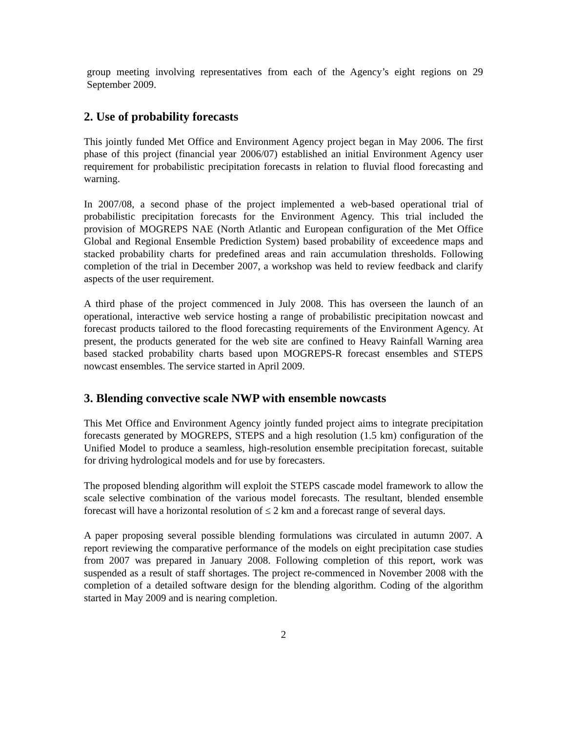group meeting involving representatives from each of the Agency’s eight regions on 29 September 2009.
2. Use of probability forecasts
This jointly funded Met Office and Environment Agency project began in May 2006. The first phase of this project (financial year 2006/07) established an initial Environment Agency user requirement for probabilistic precipitation forecasts in relation to fluvial flood forecasting and warning.
In 2007/08, a second phase of the project implemented a web-based operational trial of probabilistic precipitation forecasts for the Environment Agency. This trial included the provision of MOGREPS NAE (North Atlantic and European configuration of the Met Office Global and Regional Ensemble Prediction System) based probability of exceedence maps and stacked probability charts for predefined areas and rain accumulation thresholds. Following completion of the trial in December 2007, a workshop was held to review feedback and clarify aspects of the user requirement.
A third phase of the project commenced in July 2008. This has overseen the launch of an operational, interactive web service hosting a range of probabilistic precipitation nowcast and forecast products tailored to the flood forecasting requirements of the Environment Agency. At present, the products generated for the web site are confined to Heavy Rainfall Warning area based stacked probability charts based upon MOGREPS-R forecast ensembles and STEPS nowcast ensembles. The service started in April 2009.
3. Blending convective scale NWP with ensemble nowcasts
This Met Office and Environment Agency jointly funded project aims to integrate precipitation forecasts generated by MOGREPS, STEPS and a high resolution (1.5 km) configuration of the Unified Model to produce a seamless, high-resolution ensemble precipitation forecast, suitable for driving hydrological models and for use by forecasters.
The proposed blending algorithm will exploit the STEPS cascade model framework to allow the scale selective combination of the various model forecasts. The resultant, blended ensemble forecast will have a horizontal resolution of ≤ 2 km and a forecast range of several days.
A paper proposing several possible blending formulations was circulated in autumn 2007. A report reviewing the comparative performance of the models on eight precipitation case studies from 2007 was prepared in January 2008. Following completion of this report, work was suspended as a result of staff shortages. The project re-commenced in November 2008 with the completion of a detailed software design for the blending algorithm. Coding of the algorithm started in May 2009 and is nearing completion.
2